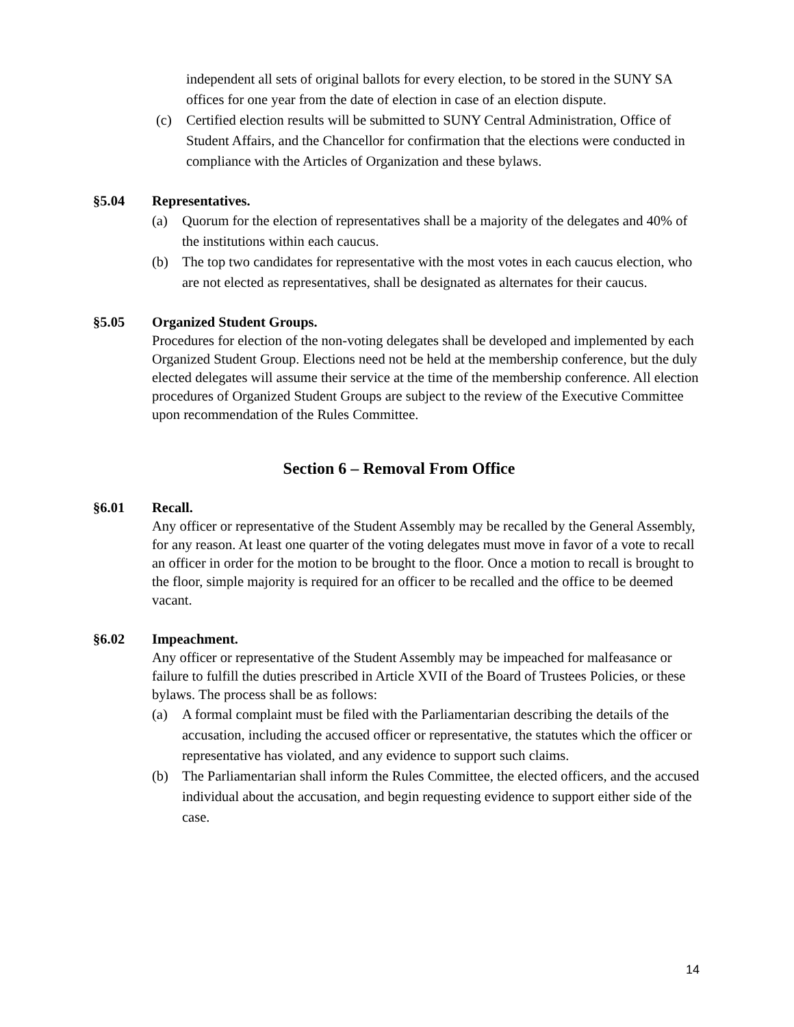independent all sets of original ballots for every election, to be stored in the SUNY SA offices for one year from the date of election in case of an election dispute.
(c) Certified election results will be submitted to SUNY Central Administration, Office of Student Affairs, and the Chancellor for confirmation that the elections were conducted in compliance with the Articles of Organization and these bylaws.
§5.04 Representatives.
(a) Quorum for the election of representatives shall be a majority of the delegates and 40% of the institutions within each caucus.
(b) The top two candidates for representative with the most votes in each caucus election, who are not elected as representatives, shall be designated as alternates for their caucus.
§5.05 Organized Student Groups.
Procedures for election of the non-voting delegates shall be developed and implemented by each Organized Student Group. Elections need not be held at the membership conference, but the duly elected delegates will assume their service at the time of the membership conference. All election procedures of Organized Student Groups are subject to the review of the Executive Committee upon recommendation of the Rules Committee.
Section 6 – Removal From Office
§6.01 Recall.
Any officer or representative of the Student Assembly may be recalled by the General Assembly, for any reason. At least one quarter of the voting delegates must move in favor of a vote to recall an officer in order for the motion to be brought to the floor. Once a motion to recall is brought to the floor, simple majority is required for an officer to be recalled and the office to be deemed vacant.
§6.02 Impeachment.
Any officer or representative of the Student Assembly may be impeached for malfeasance or failure to fulfill the duties prescribed in Article XVII of the Board of Trustees Policies, or these bylaws. The process shall be as follows:
(a) A formal complaint must be filed with the Parliamentarian describing the details of the accusation, including the accused officer or representative, the statutes which the officer or representative has violated, and any evidence to support such claims.
(b) The Parliamentarian shall inform the Rules Committee, the elected officers, and the accused individual about the accusation, and begin requesting evidence to support either side of the case.
14